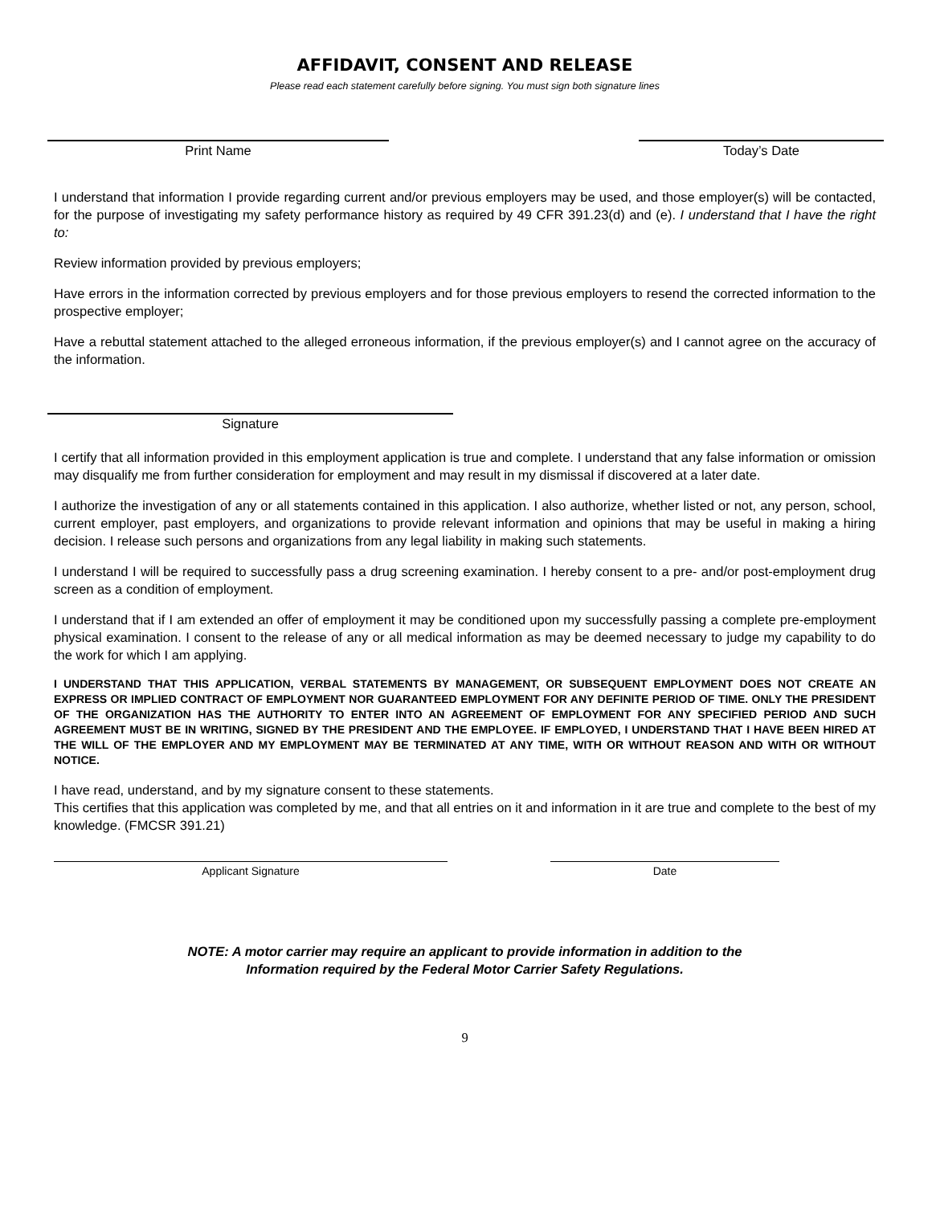AFFIDAVIT, CONSENT AND RELEASE
Please read each statement carefully before signing. You must sign both signature lines
Print Name Today’s Date
I understand that information I provide regarding current and/or previous employers may be used, and those employer(s) will be contacted, for the purpose of investigating my safety performance history as required by 49 CFR 391.23(d) and (e). I understand that I have the right to:
Review information provided by previous employers;
Have errors in the information corrected by previous employers and for those previous employers to resend the corrected information to the prospective employer;
Have a rebuttal statement attached to the alleged erroneous information, if the previous employer(s) and I cannot agree on the accuracy of the information.
Signature
I certify that all information provided in this employment application is true and complete. I understand that any false information or omission may disqualify me from further consideration for employment and may result in my dismissal if discovered at a later date.
I authorize the investigation of any or all statements contained in this application. I also authorize, whether listed or not, any person, school, current employer, past employers, and organizations to provide relevant information and opinions that may be useful in making a hiring decision. I release such persons and organizations from any legal liability in making such statements.
I understand I will be required to successfully pass a drug screening examination. I hereby consent to a pre- and/or post-employment drug screen as a condition of employment.
I understand that if I am extended an offer of employment it may be conditioned upon my successfully passing a complete pre-employment physical examination. I consent to the release of any or all medical information as may be deemed necessary to judge my capability to do the work for which I am applying.
I UNDERSTAND THAT THIS APPLICATION, VERBAL STATEMENTS BY MANAGEMENT, OR SUBSEQUENT EMPLOYMENT DOES NOT CREATE AN EXPRESS OR IMPLIED CONTRACT OF EMPLOYMENT NOR GUARANTEED EMPLOYMENT FOR ANY DEFINITE PERIOD OF TIME. ONLY THE PRESIDENT OF THE ORGANIZATION HAS THE AUTHORITY TO ENTER INTO AN AGREEMENT OF EMPLOYMENT FOR ANY SPECIFIED PERIOD AND SUCH AGREEMENT MUST BE IN WRITING, SIGNED BY THE PRESIDENT AND THE EMPLOYEE. IF EMPLOYED, I UNDERSTAND THAT I HAVE BEEN HIRED AT THE WILL OF THE EMPLOYER AND MY EMPLOYMENT MAY BE TERMINATED AT ANY TIME, WITH OR WITHOUT REASON AND WITH OR WITHOUT NOTICE.
I have read, understand, and by my signature consent to these statements.
This certifies that this application was completed by me, and that all entries on it and information in it are true and complete to the best of my knowledge. (FMCSR 391.21)
Applicant Signature Date
NOTE: A motor carrier may require an applicant to provide information in addition to the
Information required by the Federal Motor Carrier Safety Regulations.
9